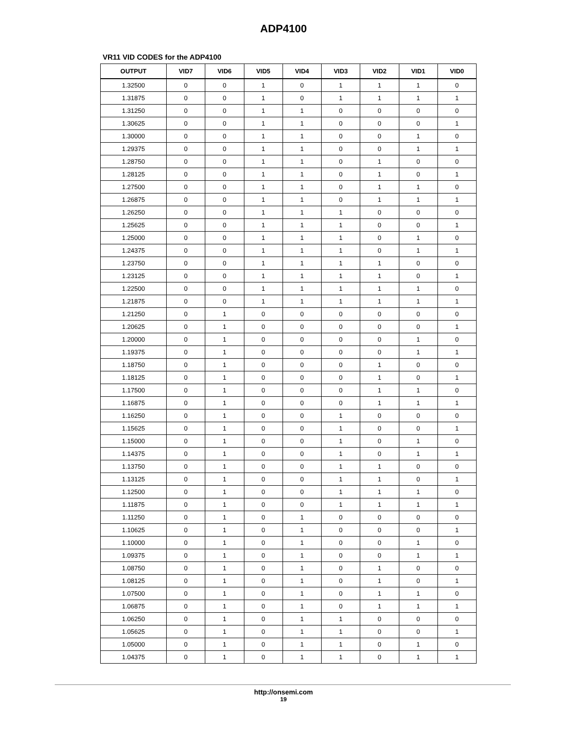ADP4100
VR11 VID CODES for the ADP4100
| OUTPUT | VID7 | VID6 | VID5 | VID4 | VID3 | VID2 | VID1 | VID0 |
| --- | --- | --- | --- | --- | --- | --- | --- | --- |
| 1.32500 | 0 | 0 | 1 | 0 | 1 | 1 | 1 | 0 |
| 1.31875 | 0 | 0 | 1 | 0 | 1 | 1 | 1 | 1 |
| 1.31250 | 0 | 0 | 1 | 1 | 0 | 0 | 0 | 0 |
| 1.30625 | 0 | 0 | 1 | 1 | 0 | 0 | 0 | 1 |
| 1.30000 | 0 | 0 | 1 | 1 | 0 | 0 | 1 | 0 |
| 1.29375 | 0 | 0 | 1 | 1 | 0 | 0 | 1 | 1 |
| 1.28750 | 0 | 0 | 1 | 1 | 0 | 1 | 0 | 0 |
| 1.28125 | 0 | 0 | 1 | 1 | 0 | 1 | 0 | 1 |
| 1.27500 | 0 | 0 | 1 | 1 | 0 | 1 | 1 | 0 |
| 1.26875 | 0 | 0 | 1 | 1 | 0 | 1 | 1 | 1 |
| 1.26250 | 0 | 0 | 1 | 1 | 1 | 0 | 0 | 0 |
| 1.25625 | 0 | 0 | 1 | 1 | 1 | 0 | 0 | 1 |
| 1.25000 | 0 | 0 | 1 | 1 | 1 | 0 | 1 | 0 |
| 1.24375 | 0 | 0 | 1 | 1 | 1 | 0 | 1 | 1 |
| 1.23750 | 0 | 0 | 1 | 1 | 1 | 1 | 0 | 0 |
| 1.23125 | 0 | 0 | 1 | 1 | 1 | 1 | 0 | 1 |
| 1.22500 | 0 | 0 | 1 | 1 | 1 | 1 | 1 | 0 |
| 1.21875 | 0 | 0 | 1 | 1 | 1 | 1 | 1 | 1 |
| 1.21250 | 0 | 1 | 0 | 0 | 0 | 0 | 0 | 0 |
| 1.20625 | 0 | 1 | 0 | 0 | 0 | 0 | 0 | 1 |
| 1.20000 | 0 | 1 | 0 | 0 | 0 | 0 | 1 | 0 |
| 1.19375 | 0 | 1 | 0 | 0 | 0 | 0 | 1 | 1 |
| 1.18750 | 0 | 1 | 0 | 0 | 0 | 1 | 0 | 0 |
| 1.18125 | 0 | 1 | 0 | 0 | 0 | 1 | 0 | 1 |
| 1.17500 | 0 | 1 | 0 | 0 | 0 | 1 | 1 | 0 |
| 1.16875 | 0 | 1 | 0 | 0 | 0 | 1 | 1 | 1 |
| 1.16250 | 0 | 1 | 0 | 0 | 1 | 0 | 0 | 0 |
| 1.15625 | 0 | 1 | 0 | 0 | 1 | 0 | 0 | 1 |
| 1.15000 | 0 | 1 | 0 | 0 | 1 | 0 | 1 | 0 |
| 1.14375 | 0 | 1 | 0 | 0 | 1 | 0 | 1 | 1 |
| 1.13750 | 0 | 1 | 0 | 0 | 1 | 1 | 0 | 0 |
| 1.13125 | 0 | 1 | 0 | 0 | 1 | 1 | 0 | 1 |
| 1.12500 | 0 | 1 | 0 | 0 | 1 | 1 | 1 | 0 |
| 1.11875 | 0 | 1 | 0 | 0 | 1 | 1 | 1 | 1 |
| 1.11250 | 0 | 1 | 0 | 1 | 0 | 0 | 0 | 0 |
| 1.10625 | 0 | 1 | 0 | 1 | 0 | 0 | 0 | 1 |
| 1.10000 | 0 | 1 | 0 | 1 | 0 | 0 | 1 | 0 |
| 1.09375 | 0 | 1 | 0 | 1 | 0 | 0 | 1 | 1 |
| 1.08750 | 0 | 1 | 0 | 1 | 0 | 1 | 0 | 0 |
| 1.08125 | 0 | 1 | 0 | 1 | 0 | 1 | 0 | 1 |
| 1.07500 | 0 | 1 | 0 | 1 | 0 | 1 | 1 | 0 |
| 1.06875 | 0 | 1 | 0 | 1 | 0 | 1 | 1 | 1 |
| 1.06250 | 0 | 1 | 0 | 1 | 1 | 0 | 0 | 0 |
| 1.05625 | 0 | 1 | 0 | 1 | 1 | 0 | 0 | 1 |
| 1.05000 | 0 | 1 | 0 | 1 | 1 | 0 | 1 | 0 |
| 1.04375 | 0 | 1 | 0 | 1 | 1 | 0 | 1 | 1 |
http://onsemi.com
19